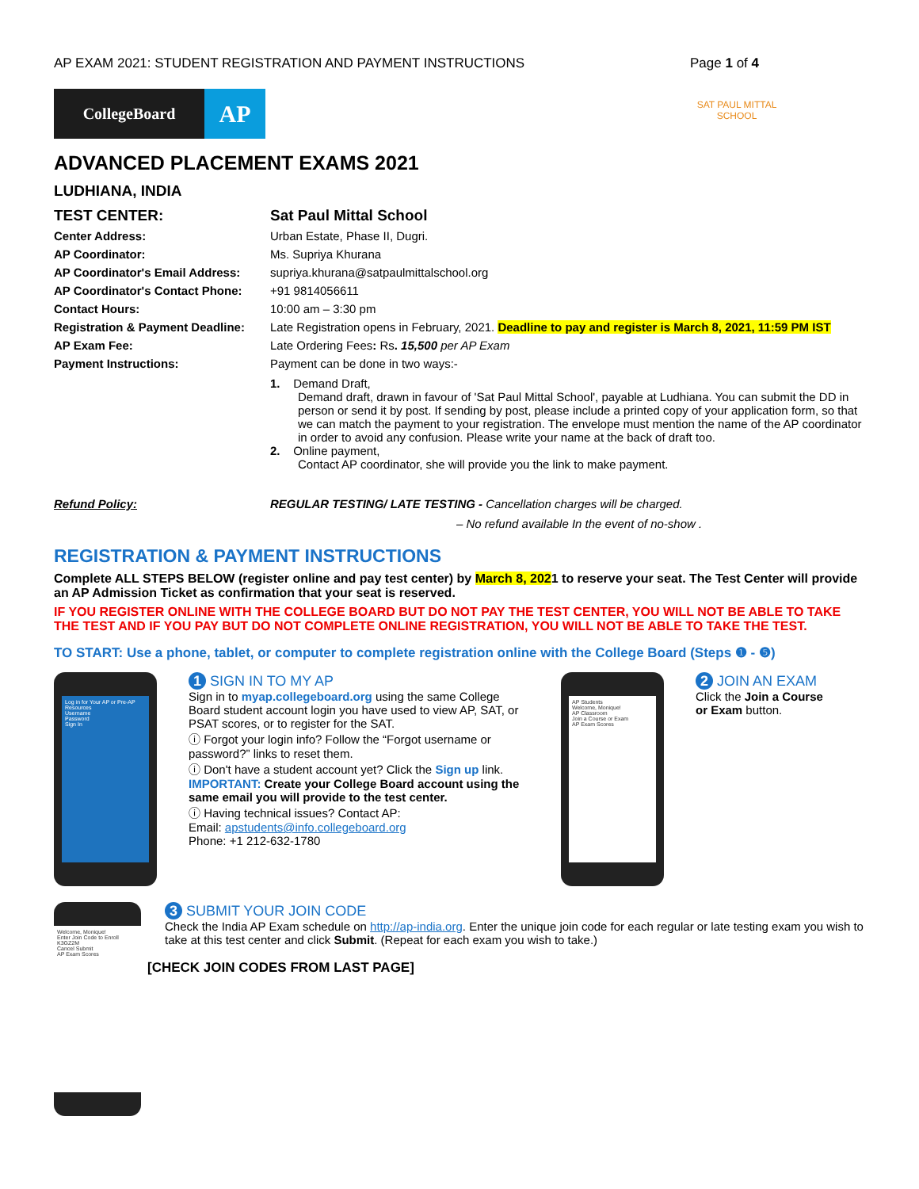AP EXAM 2021: STUDENT REGISTRATION AND PAYMENT INSTRUCTIONS Page 1 of 4
CollegeBoard
AP
SAT PAUL MITTAL SCHOOL
ADVANCED PLACEMENT EXAMS 2021
LUDHIANA, INDIA
| TEST CENTER: | Sat Paul Mittal School |
| Center Address: | Urban Estate, Phase II, Dugri. |
| AP Coordinator: | Ms. Supriya Khurana |
| AP Coordinator's Email Address: | supriya.khurana@satpaulmittalschool.org |
| AP Coordinator's Contact Phone: | +91 9814056611 |
| Contact Hours: | 10:00 am – 3:30 pm |
| Registration & Payment Deadline: | Late Registration opens in February, 2021. Deadline to pay and register is March 8, 2021, 11:59 PM IST |
| AP Exam Fee: | Late Ordering Fees : Rs . 15,500 per AP Exam |
| Payment Instructions: | Payment can be done in two ways:- 1. Demand Draft, Demand draft, drawn in favour of 'Sat Paul Mittal School', payable at Ludhiana. You can submit the DD in person or send it by post. If sending by post, please include a printed copy of your application form, so that we can match the payment to your registration. The envelope must mention the name of the AP coordinator in order to avoid any confusion. Please write your name at the back of draft too. 2. Online payment, Contact AP coordinator, she will provide you the link to make payment. |
| Refund Policy: | REGULAR TESTING/ LATE TESTING - Cancellation charges will be charged. – No refund available In the event of no-show . |
REGISTRATION & PAYMENT INSTRUCTIONS
Complete ALL STEPS BELOW (register online and pay test center) by March 8, 2021 to reserve your seat. The Test Center will provide an AP Admission Ticket as confirmation that your seat is reserved.
IF YOU REGISTER ONLINE WITH THE COLLEGE BOARD BUT DO NOT PAY THE TEST CENTER, YOU WILL NOT BE ABLE TO TAKE THE TEST AND IF YOU PAY BUT DO NOT COMPLETE ONLINE REGISTRATION, YOU WILL NOT BE ABLE TO TAKE THE TEST.
TO START: Use a phone, tablet, or computer to complete registration online with the College Board (Steps ❶ - ❺)
Log in for Your AP or Pre-AP Resources
Username
Password
Sign In
1 SIGN IN TO MY AP
Sign in to myap.collegeboard.org using the same College Board student account login you have used to view AP, SAT, or PSAT scores, or to register for the SAT.
ⓘ Forgot your login info? Follow the “Forgot username or password?” links to reset them.
ⓘ Don't have a student account yet? Click the Sign up link.
IMPORTANT: Create your College Board account using the same email you will provide to the test center.
ⓘ Having technical issues? Contact AP:
Email: apstudents@info.collegeboard.org
Phone: +1 212-632-1780
AP Students
Welcome, Monique!
AP Classroom
Join a Course or Exam
AP Exam Scores
2 JOIN AN EXAM
Click the Join a Course or Exam button.
Welcome, Monique!
Enter Join Code to Enroll
K3GZ2M
Cancel Submit
AP Exam Scores
3 SUBMIT YOUR JOIN CODE
Check the India AP Exam schedule on http://ap-india.org. Enter the unique join code for each regular or late testing exam you wish to take at this test center and click Submit. (Repeat for each exam you wish to take.)
[CHECK JOIN CODES FROM LAST PAGE]